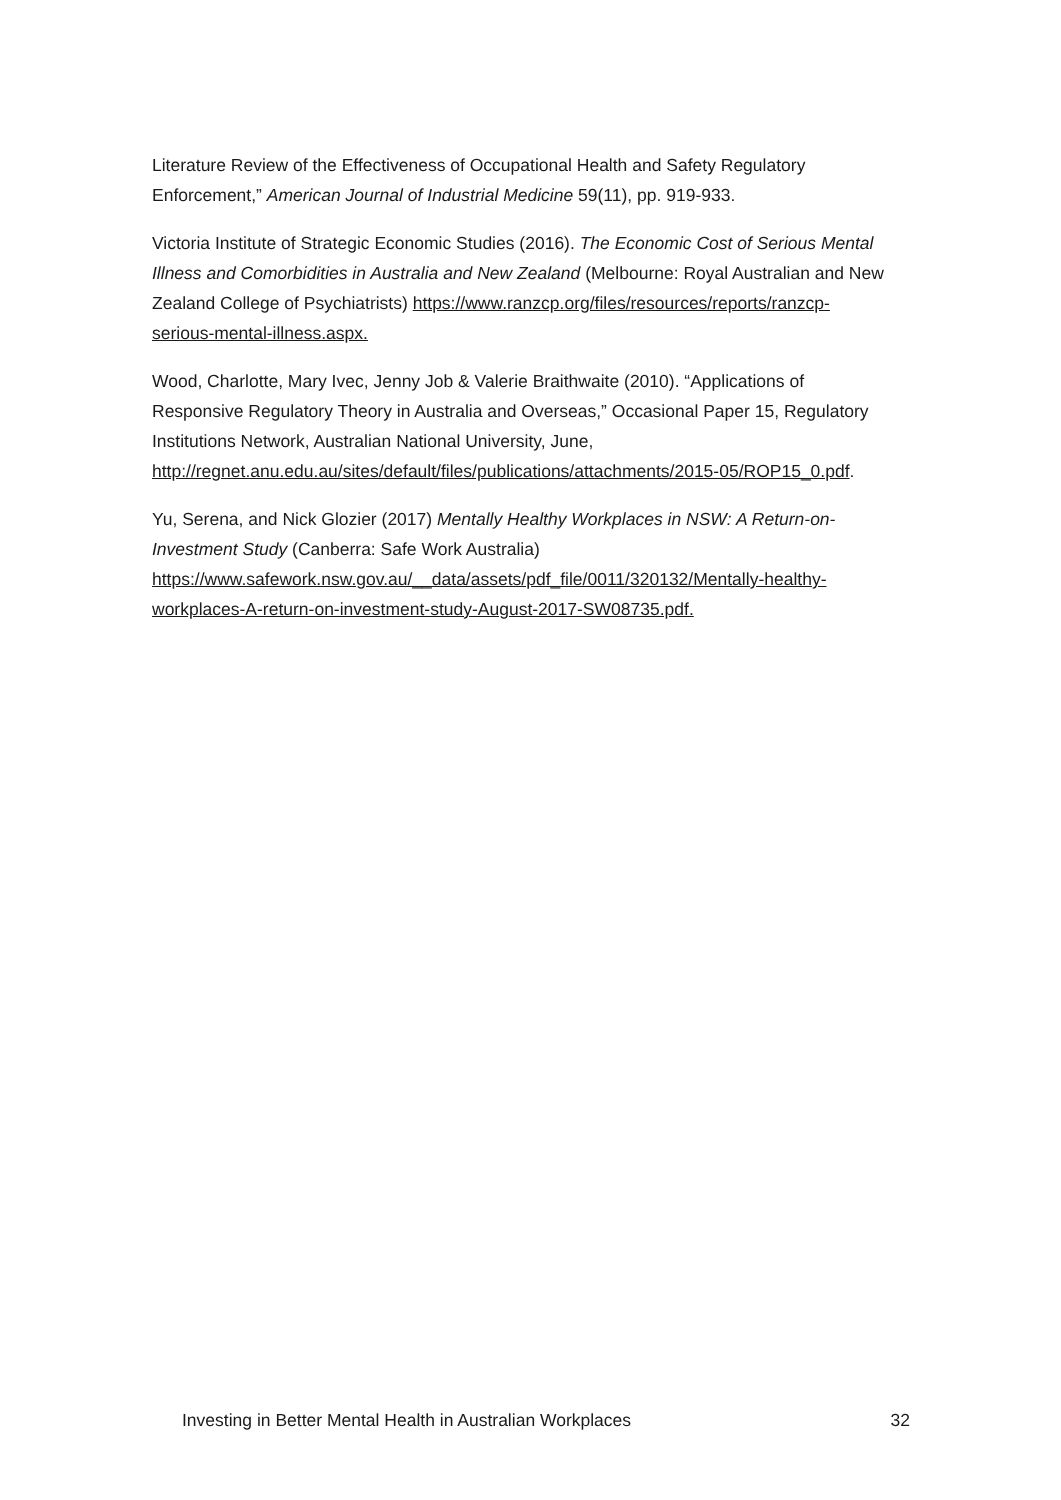Literature Review of the Effectiveness of Occupational Health and Safety Regulatory Enforcement,” American Journal of Industrial Medicine 59(11), pp. 919-933.
Victoria Institute of Strategic Economic Studies (2016). The Economic Cost of Serious Mental Illness and Comorbidities in Australia and New Zealand (Melbourne: Royal Australian and New Zealand College of Psychiatrists) https://www.ranzcp.org/files/resources/reports/ranzcp-serious-mental-illness.aspx.
Wood, Charlotte, Mary Ivec, Jenny Job & Valerie Braithwaite (2010). “Applications of Responsive Regulatory Theory in Australia and Overseas,” Occasional Paper 15, Regulatory Institutions Network, Australian National University, June, http://regnet.anu.edu.au/sites/default/files/publications/attachments/2015-05/ROP15_0.pdf.
Yu, Serena, and Nick Glozier (2017) Mentally Healthy Workplaces in NSW: A Return-on-Investment Study (Canberra: Safe Work Australia) https://www.safework.nsw.gov.au/__data/assets/pdf_file/0011/320132/Mentally-healthy-workplaces-A-return-on-investment-study-August-2017-SW08735.pdf.
Investing in Better Mental Health in Australian Workplaces 32